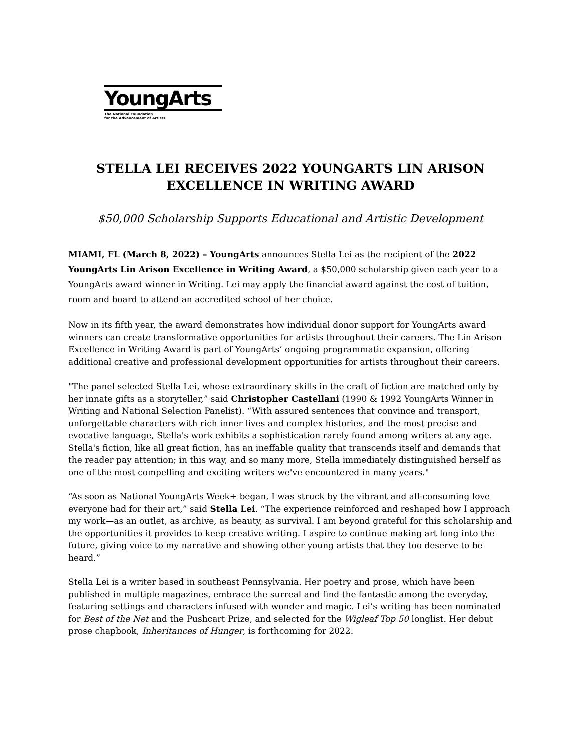YoungArts
The National Foundation
for the Advancement of Artists
STELLA LEI RECEIVES 2022 YOUNGARTS LIN ARISON
EXCELLENCE IN WRITING AWARD
$50,000 Scholarship Supports Educational and Artistic Development
MIAMI, FL (March 8, 2022) – YoungArts announces Stella Lei as the recipient of the 2022 YoungArts Lin Arison Excellence in Writing Award, a $50,000 scholarship given each year to a YoungArts award winner in Writing. Lei may apply the financial award against the cost of tuition, room and board to attend an accredited school of her choice.
Now in its fifth year, the award demonstrates how individual donor support for YoungArts award winners can create transformative opportunities for artists throughout their careers. The Lin Arison Excellence in Writing Award is part of YoungArts’ ongoing programmatic expansion, offering additional creative and professional development opportunities for artists throughout their careers.
"The panel selected Stella Lei, whose extraordinary skills in the craft of fiction are matched only by her innate gifts as a storyteller,” said Christopher Castellani (1990 & 1992 YoungArts Winner in Writing and National Selection Panelist). “With assured sentences that convince and transport, unforgettable characters with rich inner lives and complex histories, and the most precise and evocative language, Stella's work exhibits a sophistication rarely found among writers at any age. Stella's fiction, like all great fiction, has an ineffable quality that transcends itself and demands that the reader pay attention; in this way, and so many more, Stella immediately distinguished herself as one of the most compelling and exciting writers we've encountered in many years."
“As soon as National YoungArts Week+ began, I was struck by the vibrant and all-consuming love everyone had for their art,” said Stella Lei. “The experience reinforced and reshaped how I approach my work—as an outlet, as archive, as beauty, as survival. I am beyond grateful for this scholarship and the opportunities it provides to keep creative writing. I aspire to continue making art long into the future, giving voice to my narrative and showing other young artists that they too deserve to be heard.”
Stella Lei is a writer based in southeast Pennsylvania. Her poetry and prose, which have been published in multiple magazines, embrace the surreal and find the fantastic among the everyday, featuring settings and characters infused with wonder and magic. Lei’s writing has been nominated for Best of the Net and the Pushcart Prize, and selected for the Wigleaf Top 50 longlist. Her debut prose chapbook, Inheritances of Hunger, is forthcoming for 2022.